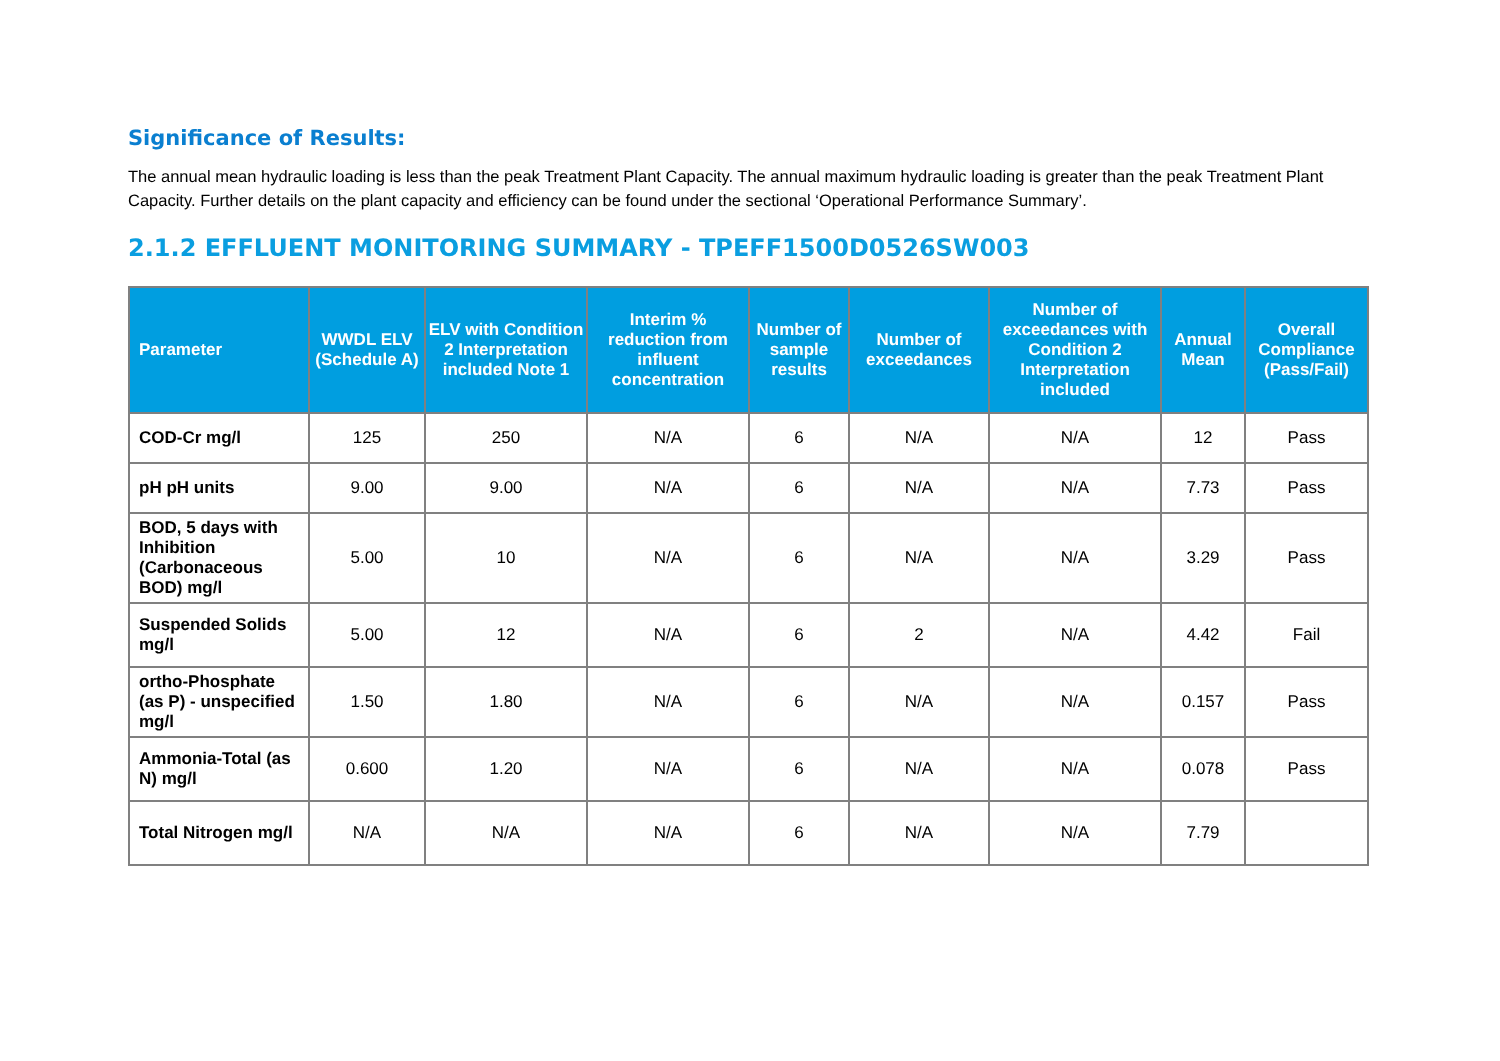Significance of Results:
The annual mean hydraulic loading is less than the peak Treatment Plant Capacity. The annual maximum hydraulic loading is greater than the peak Treatment Plant Capacity. Further details on the plant capacity and efficiency can be found under the sectional ‘Operational Performance Summary’.
2.1.2 EFFLUENT MONITORING SUMMARY - TPEFF1500D0526SW003
| Parameter | WWDL ELV (Schedule A) | ELV with Condition 2 Interpretation included Note 1 | Interim % reduction from influent concentration | Number of sample results | Number of exceedances | Number of exceedances with Condition 2 Interpretation included | Annual Mean | Overall Compliance (Pass/Fail) |
| --- | --- | --- | --- | --- | --- | --- | --- | --- |
| COD-Cr mg/l | 125 | 250 | N/A | 6 | N/A | N/A | 12 | Pass |
| pH pH units | 9.00 | 9.00 | N/A | 6 | N/A | N/A | 7.73 | Pass |
| BOD, 5 days with Inhibition (Carbonaceous BOD) mg/l | 5.00 | 10 | N/A | 6 | N/A | N/A | 3.29 | Pass |
| Suspended Solids mg/l | 5.00 | 12 | N/A | 6 | 2 | N/A | 4.42 | Fail |
| ortho-Phosphate (as P) - unspecified mg/l | 1.50 | 1.80 | N/A | 6 | N/A | N/A | 0.157 | Pass |
| Ammonia-Total (as N) mg/l | 0.600 | 1.20 | N/A | 6 | N/A | N/A | 0.078 | Pass |
| Total Nitrogen mg/l | N/A | N/A | N/A | 6 | N/A | N/A | 7.79 | |